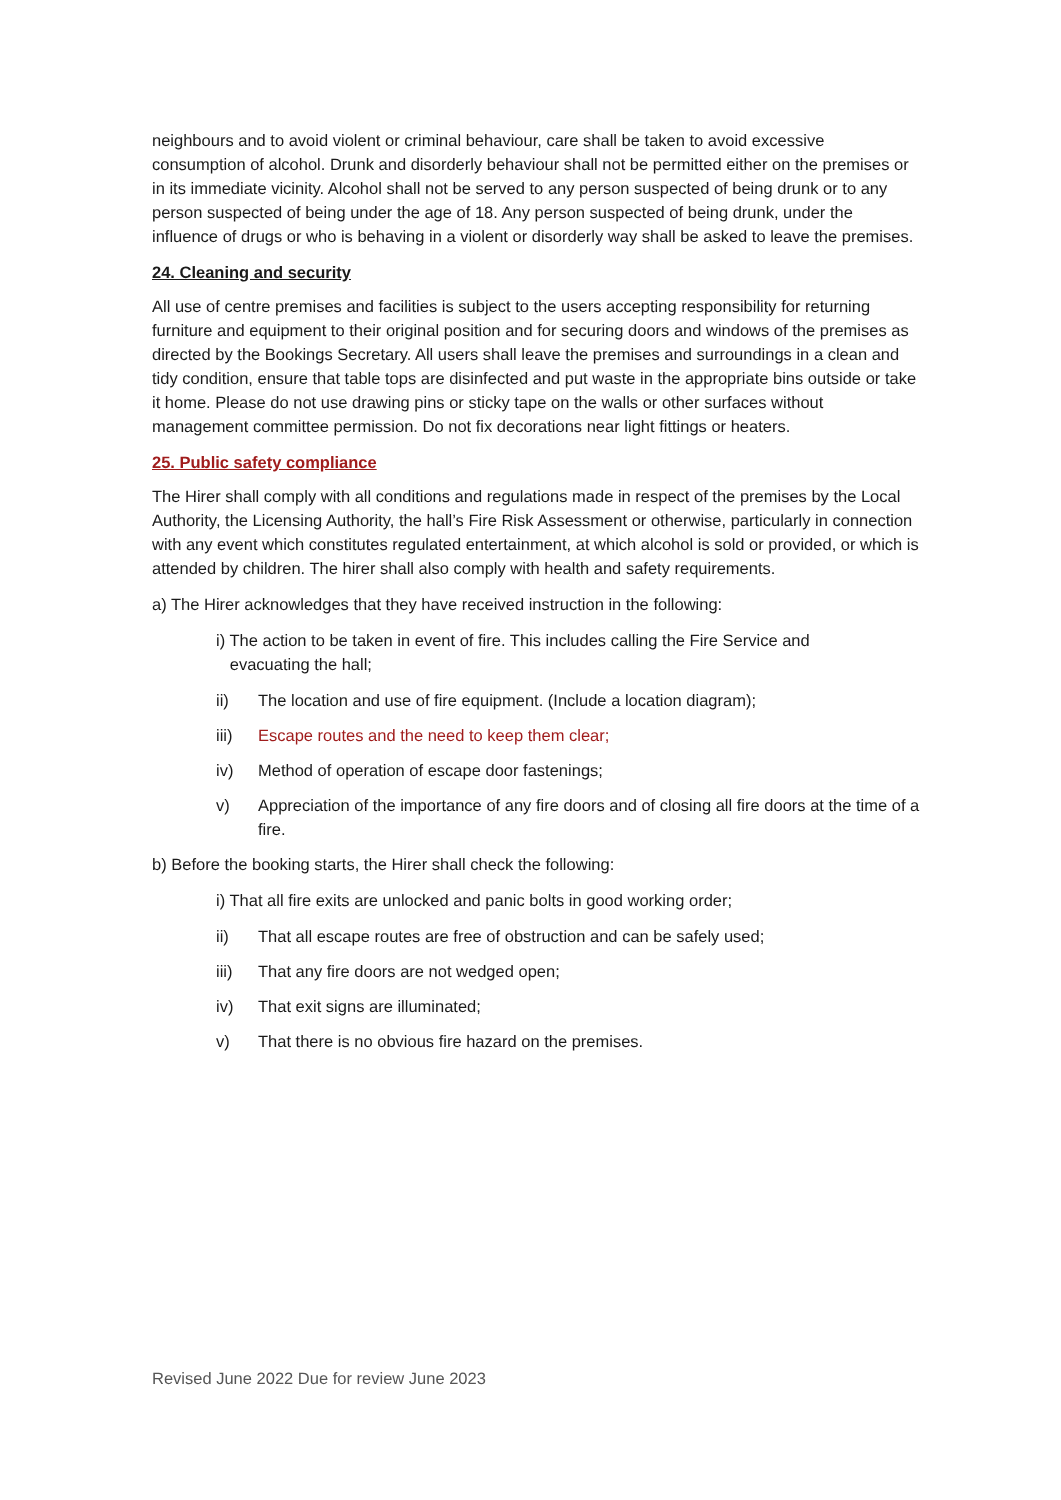neighbours and to avoid violent or criminal behaviour, care shall be taken to avoid excessive consumption of alcohol. Drunk and disorderly behaviour shall not be permitted either on the premises or in its immediate vicinity. Alcohol shall not be served to any person suspected of being drunk or to any person suspected of being under the age of 18. Any person suspected of being drunk, under the influence of drugs or who is behaving in a violent or disorderly way shall be asked to leave the premises.
24. Cleaning and security
All use of centre premises and facilities is subject to the users accepting responsibility for returning furniture and equipment to their original position and for securing doors and windows of the premises as directed by the Bookings Secretary. All users shall leave the premises and surroundings in a clean and tidy condition, ensure that table tops are disinfected and put waste in the appropriate bins outside or take it home. Please do not use drawing pins or sticky tape on the walls or other surfaces without management committee permission. Do not fix decorations near light fittings or heaters.
25. Public safety compliance
The Hirer shall comply with all conditions and regulations made in respect of the premises by the Local Authority, the Licensing Authority, the hall’s Fire Risk Assessment or otherwise, particularly in connection with any event which constitutes regulated entertainment, at which alcohol is sold or provided, or which is attended by children. The hirer shall also comply with health and safety requirements.
a) The Hirer acknowledges that they have received instruction in the following:
i) The action to be taken in event of fire. This includes calling the Fire Service and
evacuating the hall;
ii) The location and use of fire equipment. (Include a location diagram);
iii) Escape routes and the need to keep them clear;
iv) Method of operation of escape door fastenings;
v) Appreciation of the importance of any fire doors and of closing all fire doors at the time of a fire.
b) Before the booking starts, the Hirer shall check the following:
i) That all fire exits are unlocked and panic bolts in good working order;
ii) That all escape routes are free of obstruction and can be safely used;
iii) That any fire doors are not wedged open;
iv) That exit signs are illuminated;
v) That there is no obvious fire hazard on the premises.
Revised June 2022 Due for review June 2023